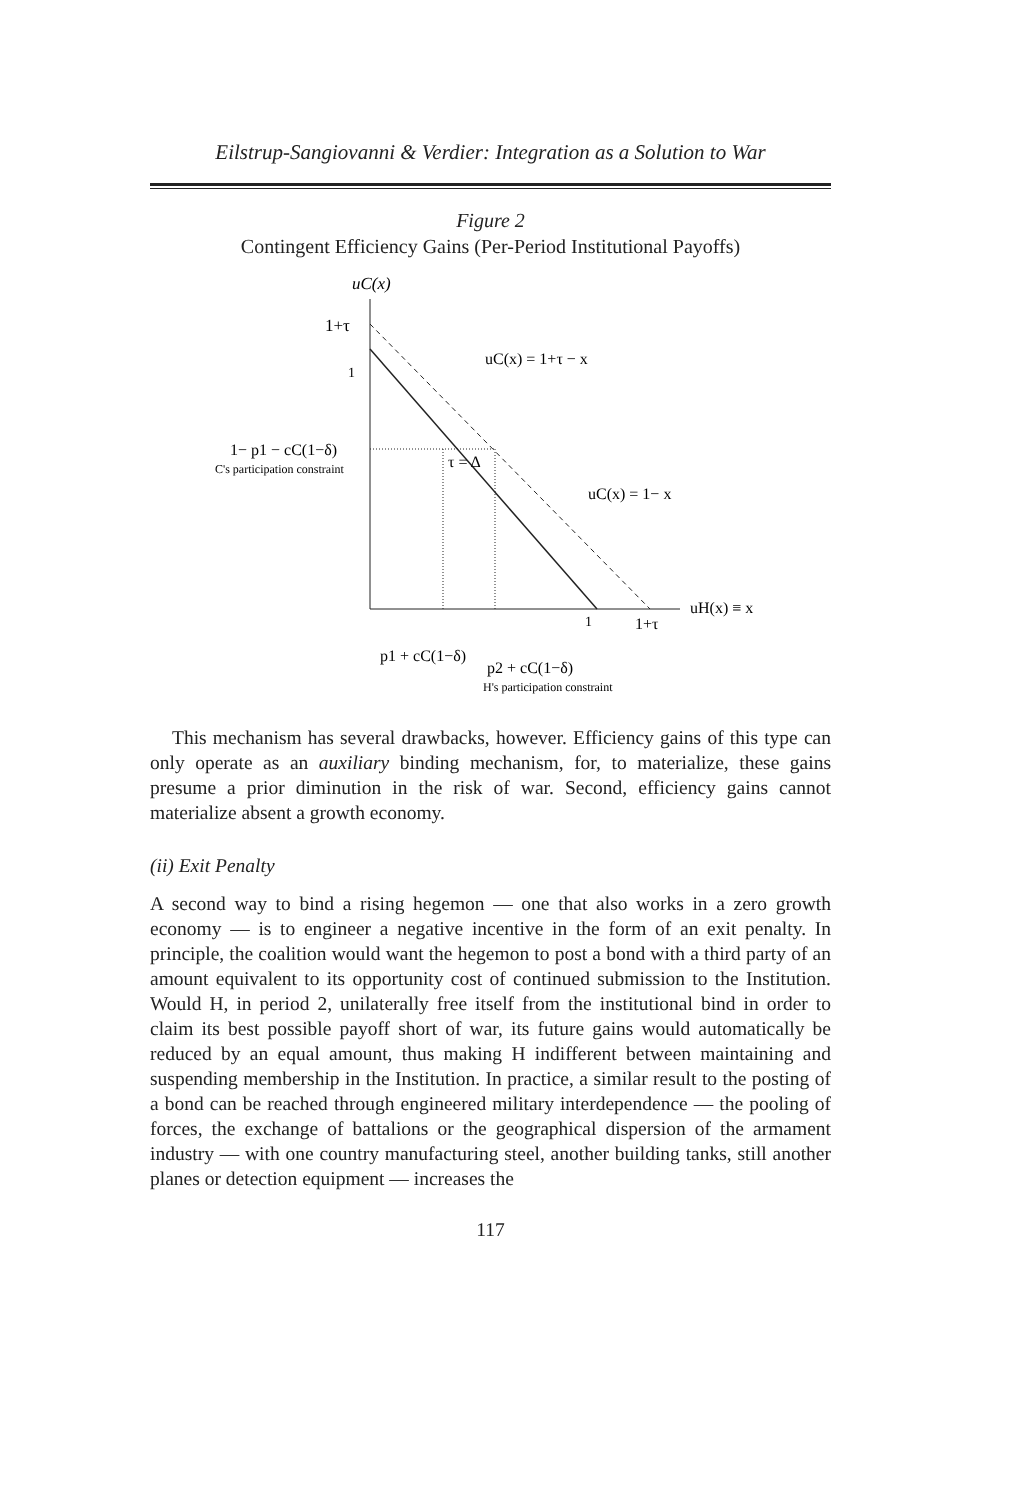Eilstrup-Sangiovanni & Verdier: Integration as a Solution to War
Figure 2
Contingent Efficiency Gains (Per-Period Institutional Payoffs)
uC(x)
1+τ
1
1− p1 − cC(1−δ)
C's participation constraint
uC(x) = 1+τ − x
τ = Δ
uC(x) = 1− x
uH(x) ≡ x
1
1+τ
p1 + cC(1−δ)
p2 + cC(1−δ)
H's participation constraint
This mechanism has several drawbacks, however. Efficiency gains of this type can only operate as an auxiliary binding mechanism, for, to materialize, these gains presume a prior diminution in the risk of war. Second, efficiency gains cannot materialize absent a growth economy.
(ii) Exit Penalty
A second way to bind a rising hegemon — one that also works in a zero growth economy — is to engineer a negative incentive in the form of an exit penalty. In principle, the coalition would want the hegemon to post a bond with a third party of an amount equivalent to its opportunity cost of continued submission to the Institution. Would H, in period 2, unilaterally free itself from the institutional bind in order to claim its best possible payoff short of war, its future gains would automatically be reduced by an equal amount, thus making H indifferent between maintaining and suspending membership in the Institution. In practice, a similar result to the posting of a bond can be reached through engineered military interdependence — the pooling of forces, the exchange of battalions or the geographical dispersion of the armament industry — with one country manufacturing steel, another building tanks, still another planes or detection equipment — increases the
117